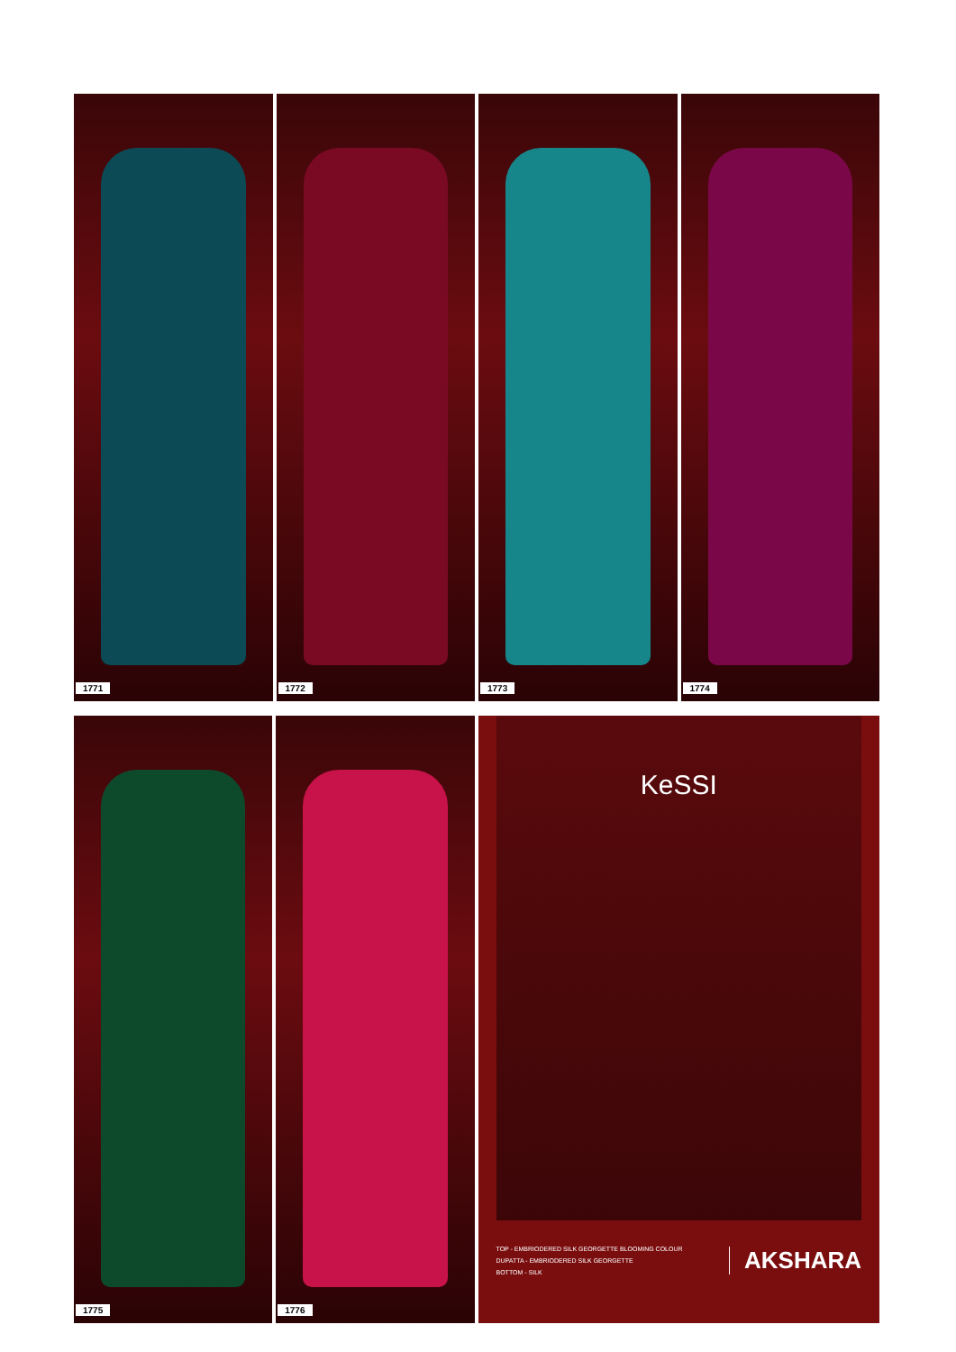1771
1772
1773
1774
1775
1776
KeSSI
TOP - EMBRIODERED SILK GEORGETTE BLOOMING COLOUR
DUPATTA - EMBRIODERED SILK GEORGETTE
BOTTOM - SILK
AKSHARA